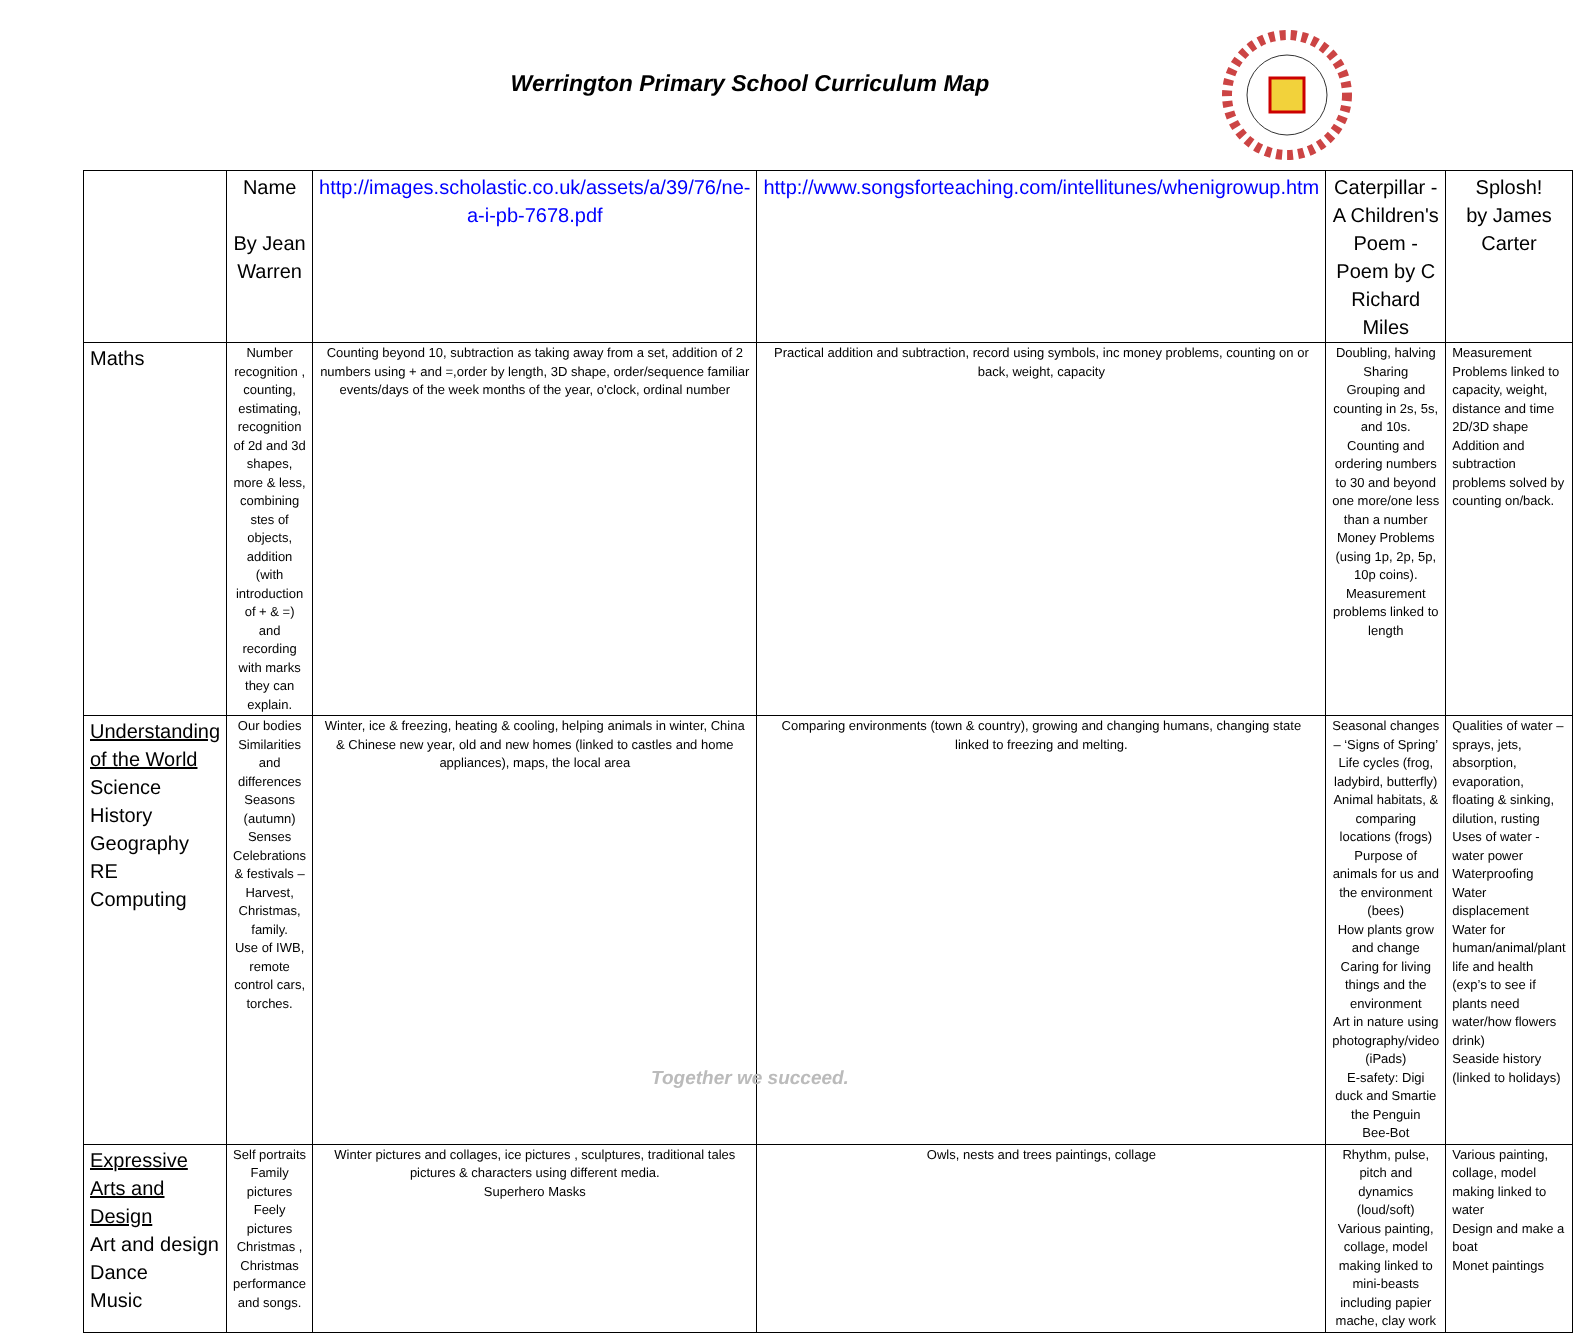Werrington Primary School Curriculum Map
| | Name By Jean Warren | http://images.scholastic.co.uk/assets/a/39/76/ne-a-i-pb-7678.pdf | http://www.songsforteaching.com/intellitunes/whenigrowup.htm | Caterpillar - A Children's Poem - Poem by C Richard Miles | Splosh! by James Carter |
| Maths | Number recognition , counting, estimating, recognition of 2d and 3d shapes, more & less, combining stes of objects, addition (with introduction of + & =) and recording with marks they can explain. | Counting beyond 10, subtraction as taking away from a set, addition of 2 numbers using + and =,order by length, 3D shape, order/sequence familiar events/days of the week months of the year, o'clock, ordinal number | Practical addition and subtraction, record using symbols, inc money problems, counting on or back, weight, capacity | Doubling, halving Sharing Grouping and counting in 2s, 5s, and 10s. Counting and ordering numbers to 30 and beyond one more/one less than a number Money Problems (using 1p, 2p, 5p, 10p coins). Measurement problems linked to length | Measurement Problems linked to capacity, weight, distance and time 2D/3D shape Addition and subtraction problems solved by counting on/back. |
| Understanding of the World Science History Geography RE Computing | Our bodies Similarities and differences Seasons (autumn) Senses Celebrations & festivals – Harvest, Christmas, family. Use of IWB, remote control cars, torches. | Winter, ice & freezing, heating & cooling, helping animals in winter, China & Chinese new year, old and new homes (linked to castles and home appliances), maps, the local area | Comparing environments (town & country), growing and changing humans, changing state linked to freezing and melting. | Seasonal changes – ‘Signs of Spring’ Life cycles (frog, ladybird, butterfly) Animal habitats, & comparing locations (frogs) Purpose of animals for us and the environment (bees) How plants grow and change Caring for living things and the environment Art in nature using photography/video (iPads) E-safety: Digi duck and Smartie the Penguin Bee-Bot | Qualities of water – sprays, jets, absorption, evaporation, floating & sinking, dilution, rusting Uses of water - water power Waterproofing Water displacement Water for human/animal/plant life and health (exp’s to see if plants need water/how flowers drink) Seaside history (linked to holidays) |
| Expressive Arts and Design Art and design Dance Music | Self portraits Family pictures Feely pictures Christmas , Christmas performance and songs. | Winter pictures and collages, ice pictures , sculptures, traditional tales pictures & characters using different media. Superhero Masks | Owls, nests and trees paintings, collage | Rhythm, pulse, pitch and dynamics (loud/soft) Various painting, collage, model making linked to mini-beasts including papier mache, clay work | Various painting, collage, model making linked to water Design and make a boat Monet paintings |
Together we succeed.